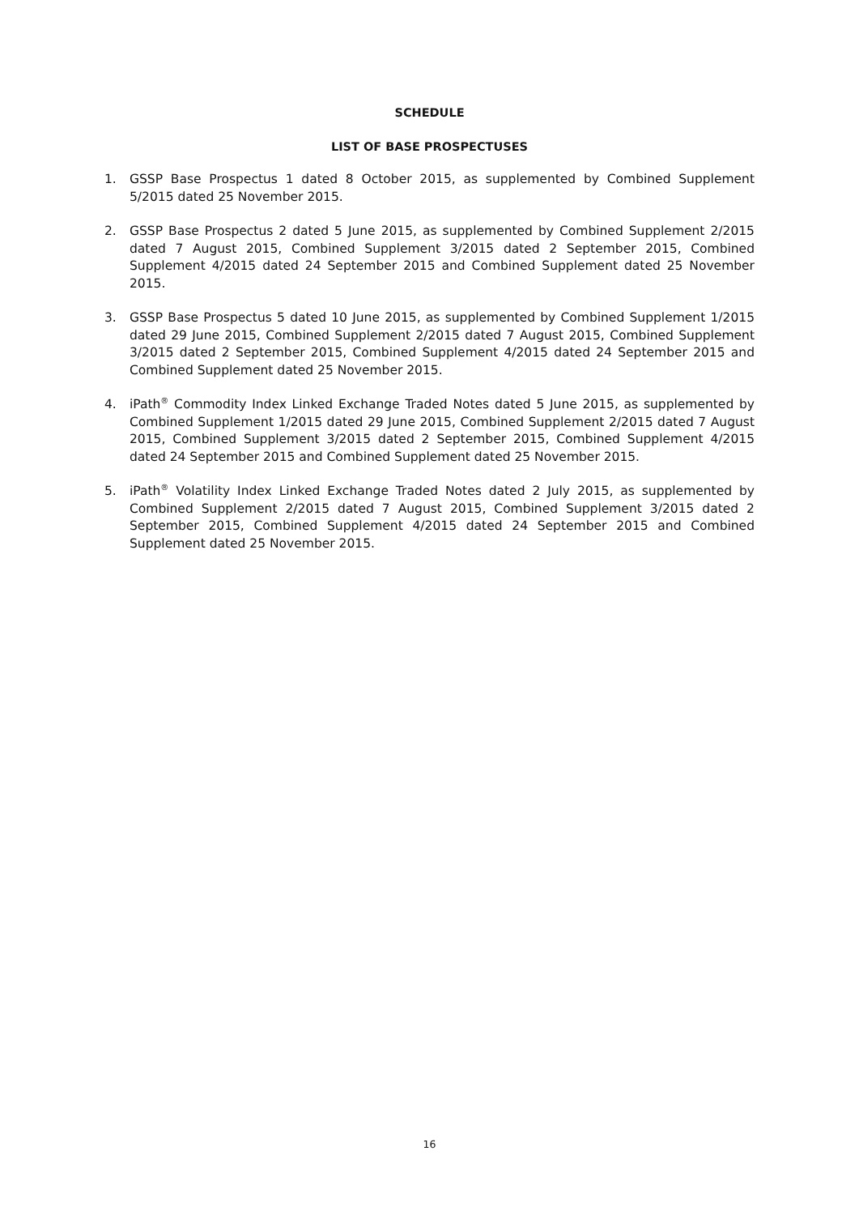SCHEDULE
LIST OF BASE PROSPECTUSES
1. GSSP Base Prospectus 1 dated 8 October 2015, as supplemented by Combined Supplement 5/2015 dated 25 November 2015.
2. GSSP Base Prospectus 2 dated 5 June 2015, as supplemented by Combined Supplement 2/2015 dated 7 August 2015, Combined Supplement 3/2015 dated 2 September 2015, Combined Supplement 4/2015 dated 24 September 2015 and Combined Supplement dated 25 November 2015.
3. GSSP Base Prospectus 5 dated 10 June 2015, as supplemented by Combined Supplement 1/2015 dated 29 June 2015, Combined Supplement 2/2015 dated 7 August 2015, Combined Supplement 3/2015 dated 2 September 2015, Combined Supplement 4/2015 dated 24 September 2015 and Combined Supplement dated 25 November 2015.
4. iPath<sup>®</sup> Commodity Index Linked Exchange Traded Notes dated 5 June 2015, as supplemented by Combined Supplement 1/2015 dated 29 June 2015, Combined Supplement 2/2015 dated 7 August 2015, Combined Supplement 3/2015 dated 2 September 2015, Combined Supplement 4/2015 dated 24 September 2015 and Combined Supplement dated 25 November 2015.
5. iPath<sup>®</sup> Volatility Index Linked Exchange Traded Notes dated 2 July 2015, as supplemented by Combined Supplement 2/2015 dated 7 August 2015, Combined Supplement 3/2015 dated 2 September 2015, Combined Supplement 4/2015 dated 24 September 2015 and Combined Supplement dated 25 November 2015.
16